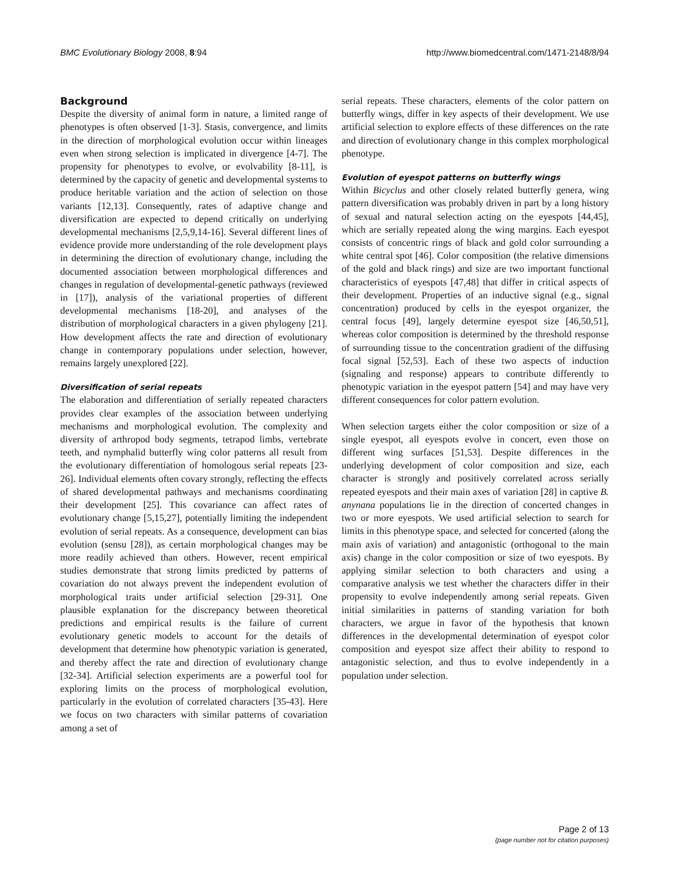BMC Evolutionary Biology 2008, 8:94 http://www.biomedcentral.com/1471-2148/8/94
Background
Despite the diversity of animal form in nature, a limited range of phenotypes is often observed [1-3]. Stasis, convergence, and limits in the direction of morphological evolution occur within lineages even when strong selection is implicated in divergence [4-7]. The propensity for phenotypes to evolve, or evolvability [8-11], is determined by the capacity of genetic and developmental systems to produce heritable variation and the action of selection on those variants [12,13]. Consequently, rates of adaptive change and diversification are expected to depend critically on underlying developmental mechanisms [2,5,9,14-16]. Several different lines of evidence provide more understanding of the role development plays in determining the direction of evolutionary change, including the documented association between morphological differences and changes in regulation of developmental-genetic pathways (reviewed in [17]), analysis of the variational properties of different developmental mechanisms [18-20], and analyses of the distribution of morphological characters in a given phylogeny [21]. How development affects the rate and direction of evolutionary change in contemporary populations under selection, however, remains largely unexplored [22].
Diversification of serial repeats
The elaboration and differentiation of serially repeated characters provides clear examples of the association between underlying mechanisms and morphological evolution. The complexity and diversity of arthropod body segments, tetrapod limbs, vertebrate teeth, and nymphalid butterfly wing color patterns all result from the evolutionary differentiation of homologous serial repeats [23-26]. Individual elements often covary strongly, reflecting the effects of shared developmental pathways and mechanisms coordinating their development [25]. This covariance can affect rates of evolutionary change [5,15,27], potentially limiting the independent evolution of serial repeats. As a consequence, development can bias evolution (sensu [28]), as certain morphological changes may be more readily achieved than others. However, recent empirical studies demonstrate that strong limits predicted by patterns of covariation do not always prevent the independent evolution of morphological traits under artificial selection [29-31]. One plausible explanation for the discrepancy between theoretical predictions and empirical results is the failure of current evolutionary genetic models to account for the details of development that determine how phenotypic variation is generated, and thereby affect the rate and direction of evolutionary change [32-34]. Artificial selection experiments are a powerful tool for exploring limits on the process of morphological evolution, particularly in the evolution of correlated characters [35-43]. Here we focus on two characters with similar patterns of covariation among a set of
serial repeats. These characters, elements of the color pattern on butterfly wings, differ in key aspects of their development. We use artificial selection to explore effects of these differences on the rate and direction of evolutionary change in this complex morphological phenotype.
Evolution of eyespot patterns on butterfly wings
Within Bicyclus and other closely related butterfly genera, wing pattern diversification was probably driven in part by a long history of sexual and natural selection acting on the eyespots [44,45], which are serially repeated along the wing margins. Each eyespot consists of concentric rings of black and gold color surrounding a white central spot [46]. Color composition (the relative dimensions of the gold and black rings) and size are two important functional characteristics of eyespots [47,48] that differ in critical aspects of their development. Properties of an inductive signal (e.g., signal concentration) produced by cells in the eyespot organizer, the central focus [49], largely determine eyespot size [46,50,51], whereas color composition is determined by the threshold response of surrounding tissue to the concentration gradient of the diffusing focal signal [52,53]. Each of these two aspects of induction (signaling and response) appears to contribute differently to phenotypic variation in the eyespot pattern [54] and may have very different consequences for color pattern evolution.
When selection targets either the color composition or size of a single eyespot, all eyespots evolve in concert, even those on different wing surfaces [51,53]. Despite differences in the underlying development of color composition and size, each character is strongly and positively correlated across serially repeated eyespots and their main axes of variation [28] in captive B. anynana populations lie in the direction of concerted changes in two or more eyespots. We used artificial selection to search for limits in this phenotype space, and selected for concerted (along the main axis of variation) and antagonistic (orthogonal to the main axis) change in the color composition or size of two eyespots. By applying similar selection to both characters and using a comparative analysis we test whether the characters differ in their propensity to evolve independently among serial repeats. Given initial similarities in patterns of standing variation for both characters, we argue in favor of the hypothesis that known differences in the developmental determination of eyespot color composition and eyespot size affect their ability to respond to antagonistic selection, and thus to evolve independently in a population under selection.
Page 2 of 13
(page number not for citation purposes)